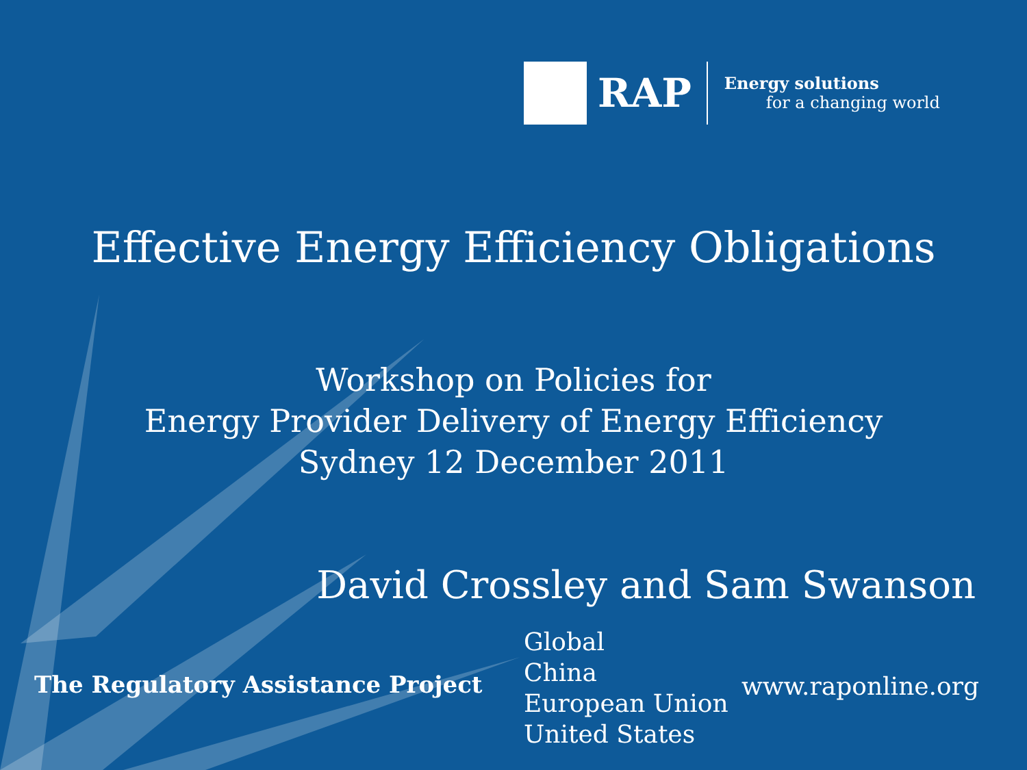RAP
Energy solutions
for a changing world
Effective Energy Efficiency Obligations
Workshop on Policies for
Energy Provider Delivery of Energy Efficiency
Sydney 12 December 2011
David Crossley and Sam Swanson
The Regulatory Assistance Project
Global
China
European Union
United States
www.raponline.org